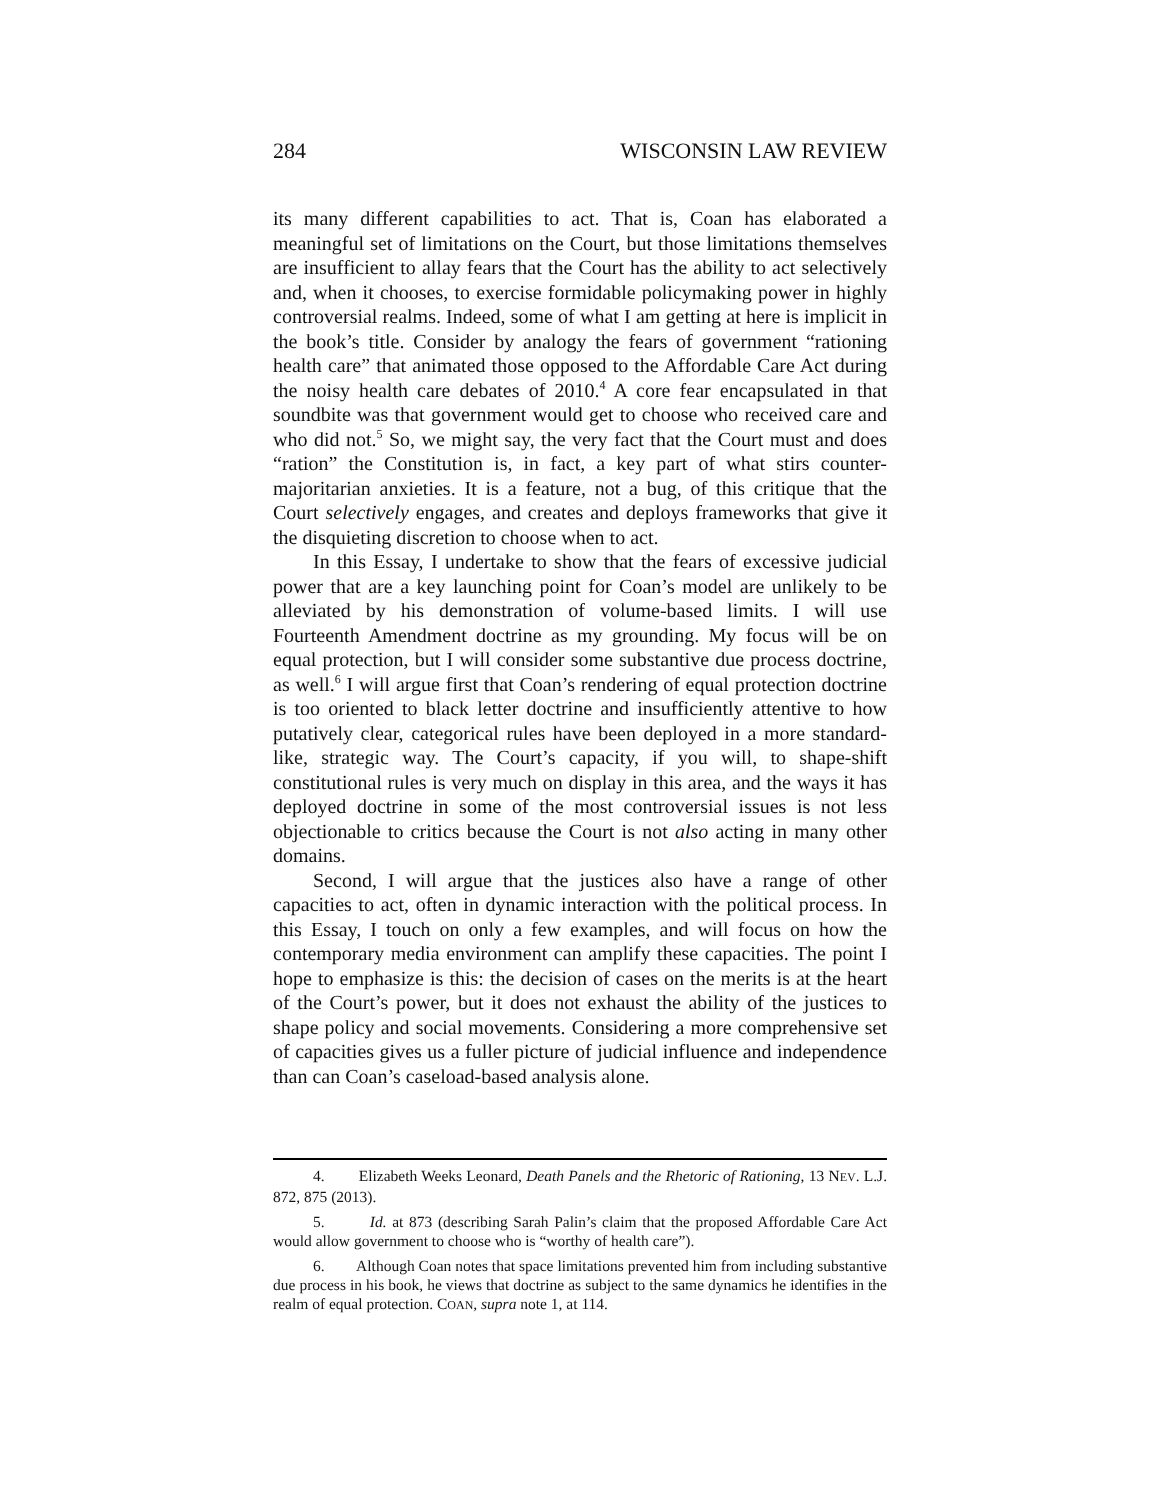284 WISCONSIN LAW REVIEW
its many different capabilities to act. That is, Coan has elaborated a meaningful set of limitations on the Court, but those limitations themselves are insufficient to allay fears that the Court has the ability to act selectively and, when it chooses, to exercise formidable policymaking power in highly controversial realms. Indeed, some of what I am getting at here is implicit in the book’s title. Consider by analogy the fears of government “rationing health care” that animated those opposed to the Affordable Care Act during the noisy health care debates of 2010.<sup>4</sup> A core fear encapsulated in that soundbite was that government would get to choose who received care and who did not.<sup>5</sup> So, we might say, the very fact that the Court must and does “ration” the Constitution is, in fact, a key part of what stirs counter-majoritarian anxieties. It is a feature, not a bug, of this critique that the Court selectively engages, and creates and deploys frameworks that give it the disquieting discretion to choose when to act.
In this Essay, I undertake to show that the fears of excessive judicial power that are a key launching point for Coan’s model are unlikely to be alleviated by his demonstration of volume-based limits. I will use Fourteenth Amendment doctrine as my grounding. My focus will be on equal protection, but I will consider some substantive due process doctrine, as well.<sup>6</sup> I will argue first that Coan’s rendering of equal protection doctrine is too oriented to black letter doctrine and insufficiently attentive to how putatively clear, categorical rules have been deployed in a more standard-like, strategic way. The Court’s capacity, if you will, to shape-shift constitutional rules is very much on display in this area, and the ways it has deployed doctrine in some of the most controversial issues is not less objectionable to critics because the Court is not also acting in many other domains.
Second, I will argue that the justices also have a range of other capacities to act, often in dynamic interaction with the political process. In this Essay, I touch on only a few examples, and will focus on how the contemporary media environment can amplify these capacities. The point I hope to emphasize is this: the decision of cases on the merits is at the heart of the Court’s power, but it does not exhaust the ability of the justices to shape policy and social movements. Considering a more comprehensive set of capacities gives us a fuller picture of judicial influence and independence than can Coan’s caseload-based analysis alone.
4. Elizabeth Weeks Leonard, Death Panels and the Rhetoric of Rationing, 13 NEV. L.J. 872, 875 (2013).
5. Id. at 873 (describing Sarah Palin’s claim that the proposed Affordable Care Act would allow government to choose who is “worthy of health care”).
6. Although Coan notes that space limitations prevented him from including substantive due process in his book, he views that doctrine as subject to the same dynamics he identifies in the realm of equal protection. COAN, supra note 1, at 114.